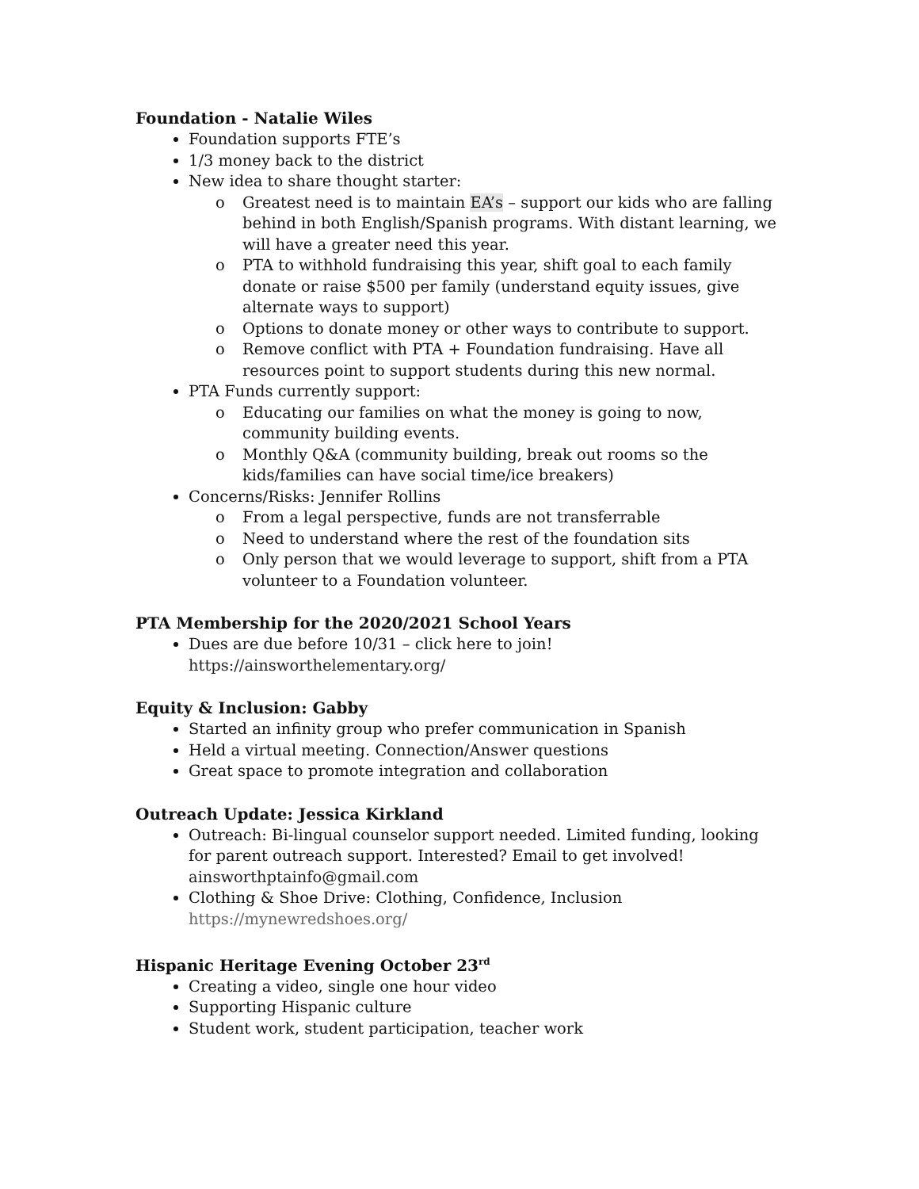Foundation - Natalie Wiles
Foundation supports FTE’s
1/3 money back to the district
New idea to share thought starter:
o Greatest need is to maintain EA’s – support our kids who are falling behind in both English/Spanish programs. With distant learning, we will have a greater need this year.
o PTA to withhold fundraising this year, shift goal to each family donate or raise $500 per family (understand equity issues, give alternate ways to support)
o Options to donate money or other ways to contribute to support.
o Remove conflict with PTA + Foundation fundraising. Have all resources point to support students during this new normal.
PTA Funds currently support:
o Educating our families on what the money is going to now, community building events.
o Monthly Q&A (community building, break out rooms so the kids/families can have social time/ice breakers)
Concerns/Risks: Jennifer Rollins
o From a legal perspective, funds are not transferrable
o Need to understand where the rest of the foundation sits
o Only person that we would leverage to support, shift from a PTA volunteer to a Foundation volunteer.
PTA Membership for the 2020/2021 School Years
Dues are due before 10/31 – click here to join!
https://ainsworthelementary.org/
Equity & Inclusion: Gabby
Started an infinity group who prefer communication in Spanish
Held a virtual meeting. Connection/Answer questions
Great space to promote integration and collaboration
Outreach Update: Jessica Kirkland
Outreach: Bi-lingual counselor support needed. Limited funding, looking for parent outreach support. Interested? Email to get involved! ainsworthptainfo@gmail.com
Clothing & Shoe Drive: Clothing, Confidence, Inclusion
https://mynewredshoes.org/
Hispanic Heritage Evening October 23<sup>rd</sup>
Creating a video, single one hour video
Supporting Hispanic culture
Student work, student participation, teacher work